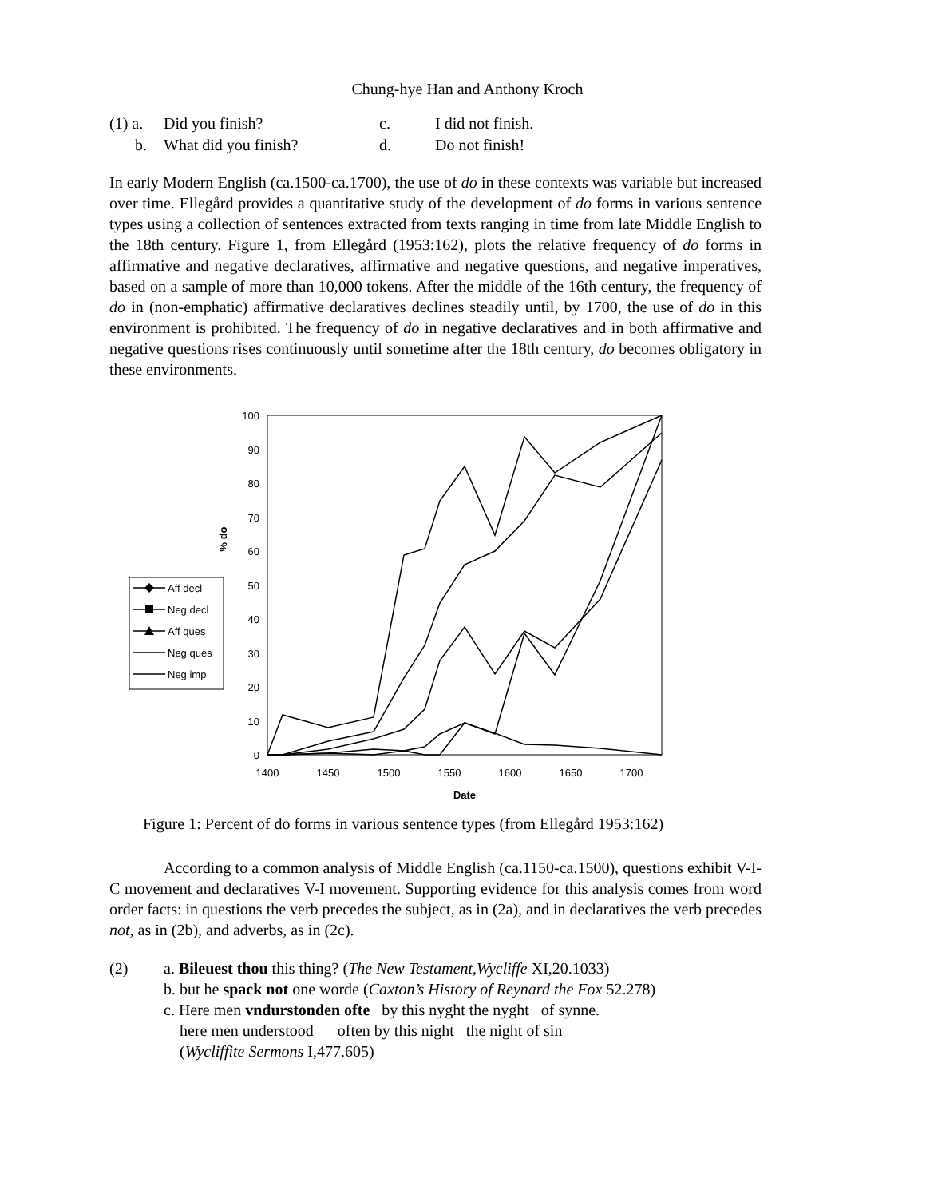Chung-hye Han and Anthony Kroch
| (1) a. | Did you finish? | c. | I did not finish. |
| b. | What did you finish? | d. | Do not finish! |
In early Modern English (ca.1500-ca.1700), the use of do in these contexts was variable but increased over time. Ellegård provides a quantitative study of the development of do forms in various sentence types using a collection of sentences extracted from texts ranging in time from late Middle English to the 18th century. Figure 1, from Ellegård (1953:162), plots the relative frequency of do forms in affirmative and negative declaratives, affirmative and negative questions, and negative imperatives, based on a sample of more than 10,000 tokens. After the middle of the 16th century, the frequency of do in (non-emphatic) affirmative declaratives declines steadily until, by 1700, the use of do in this environment is prohibited. The frequency of do in negative declaratives and in both affirmative and negative questions rises continuously until sometime after the 18th century, do becomes obligatory in these environments.
100
90
80
70
60
50
40
30
20
10
0
1400
1450
1500
1550
1600
1650
1700
Date
% do
Aff decl
Neg decl
Aff ques
Neg ques
Neg imp
Figure 1: Percent of do forms in various sentence types (from Ellegård 1953:162)
According to a common analysis of Middle English (ca.1150-ca.1500), questions exhibit V-I-C movement and declaratives V-I movement. Supporting evidence for this analysis comes from word order facts: in questions the verb precedes the subject, as in (2a), and in declaratives the verb precedes not, as in (2b), and adverbs, as in (2c).
(2) a. Bileuest thou this thing? (The New Testament,Wycliffe XI,20.1033)
b. but he spack not one worde (Caxton’s History of Reynard the Fox 52.278)
c. Here men vndurstonden ofte by this nyght the nyght of synne.
here men understood often by this night the night of sin
(Wycliffite Sermons I,477.605)